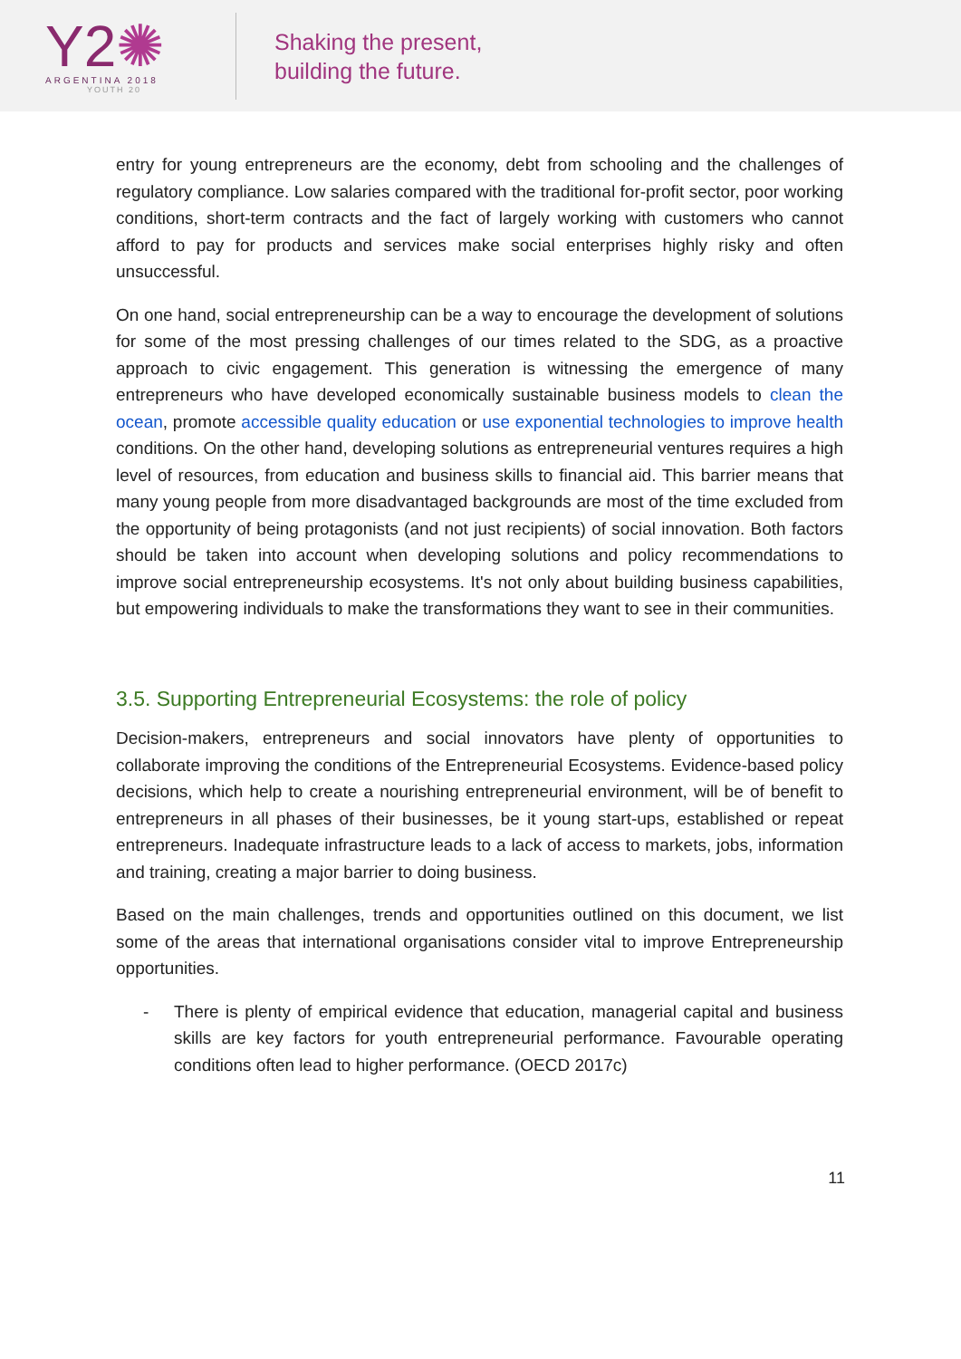Y2✺
ARGENTINA 2018
YOUTH 20
Shaking the present,
building the future.
entry for young entrepreneurs are the economy, debt from schooling and the challenges of regulatory compliance. Low salaries compared with the traditional for-profit sector, poor working conditions, short-term contracts and the fact of largely working with customers who cannot afford to pay for products and services make social enterprises highly risky and often unsuccessful.
On one hand, social entrepreneurship can be a way to encourage the development of solutions for some of the most pressing challenges of our times related to the SDG, as a proactive approach to civic engagement. This generation is witnessing the emergence of many entrepreneurs who have developed economically sustainable business models to clean the ocean, promote accessible quality education or use exponential technologies to improve health conditions. On the other hand, developing solutions as entrepreneurial ventures requires a high level of resources, from education and business skills to financial aid. This barrier means that many young people from more disadvantaged backgrounds are most of the time excluded from the opportunity of being protagonists (and not just recipients) of social innovation. Both factors should be taken into account when developing solutions and policy recommendations to improve social entrepreneurship ecosystems. It's not only about building business capabilities, but empowering individuals to make the transformations they want to see in their communities.
3.5. Supporting Entrepreneurial Ecosystems: the role of policy
Decision-makers, entrepreneurs and social innovators have plenty of opportunities to collaborate improving the conditions of the Entrepreneurial Ecosystems. Evidence-based policy decisions, which help to create a nourishing entrepreneurial environment, will be of benefit to entrepreneurs in all phases of their businesses, be it young start-ups, established or repeat entrepreneurs. Inadequate infrastructure leads to a lack of access to markets, jobs, information and training, creating a major barrier to doing business.
Based on the main challenges, trends and opportunities outlined on this document, we list some of the areas that international organisations consider vital to improve Entrepreneurship opportunities.
- There is plenty of empirical evidence that education, managerial capital and business skills are key factors for youth entrepreneurial performance. Favourable operating conditions often lead to higher performance. (OECD 2017c)
11